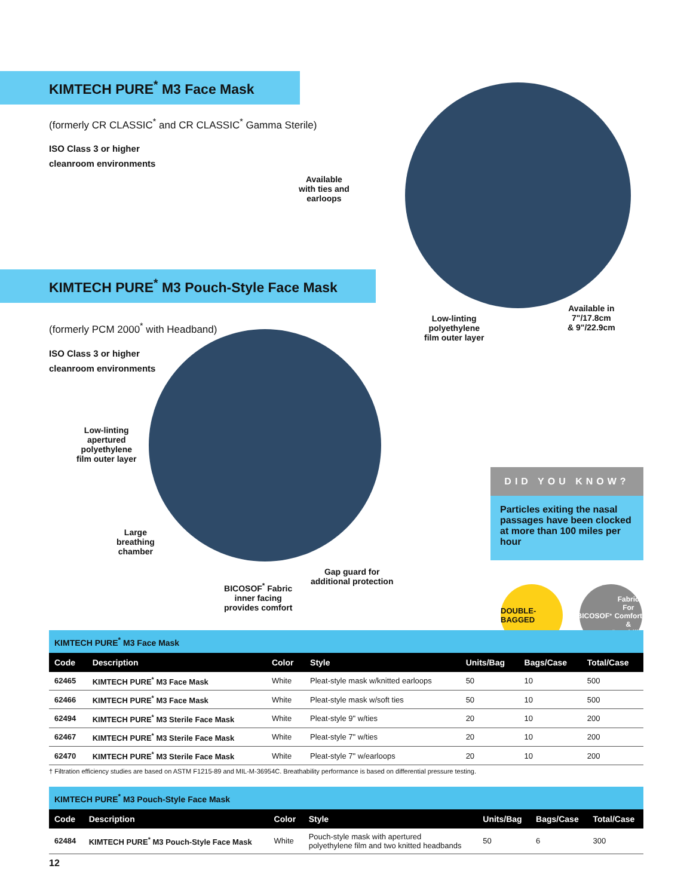KIMTECH PURE<sup>*</sup> M3 Face Mask
(formerly CR CLASSIC<sup>*</sup> and CR CLASSIC<sup>*</sup> Gamma Sterile)
ISO Class 3 or higher
cleanroom environments
KIMTECH PURE<sup>*</sup> M3 Pouch-Style Face Mask
(formerly PCM 2000<sup>*</sup> with Headband)
ISO Class 3 or higher
cleanroom environments
Available
with ties and
earloops
Low-linting
polyethylene
film outer layer
Available in
7"/17.8cm
& 9"/22.9cm
Low-linting
apertured
polyethylene
film outer layer
Large
breathing
chamber
BICOSOF<sup>*</sup> Fabric
inner facing
provides comfort
Gap guard for
additional protection
DID YOU KNOW?
Particles exiting the nasal passages have been clocked at more than 100 miles per hour
DOUBLE-BAGGED
BICOSOF<sup>*</sup> Fabric
For Comfort &
Durability
KIMTECH PURE<sup>*</sup> M3 Face Mask
| Code | Description | Color | Style | Units/Bag | Bags/Case | Total/Case |
| --- | --- | --- | --- | --- | --- | --- |
| 62465 | KIMTECH PURE<sup>*</sup> M3 Face Mask | White | Pleat-style mask w/knitted earloops | 50 | 10 | 500 |
| 62466 | KIMTECH PURE<sup>*</sup> M3 Face Mask | White | Pleat-style mask w/soft ties | 50 | 10 | 500 |
| 62494 | KIMTECH PURE<sup>*</sup> M3 Sterile Face Mask | White | Pleat-style 9" w/ties | 20 | 10 | 200 |
| 62467 | KIMTECH PURE<sup>*</sup> M3 Sterile Face Mask | White | Pleat-style 7" w/ties | 20 | 10 | 200 |
| 62470 | KIMTECH PURE<sup>*</sup> M3 Sterile Face Mask | White | Pleat-style 7" w/earloops | 20 | 10 | 200 |
† Filtration efficiency studies are based on ASTM F1215-89 and MIL-M-36954C. Breathability performance is based on differential pressure testing.
KIMTECH PURE<sup>*</sup> M3 Pouch-Style Face Mask
| Code | Description | Color | Style | Units/Bag | Bags/Case | Total/Case |
| --- | --- | --- | --- | --- | --- | --- |
| 62484 | KIMTECH PURE<sup>*</sup> M3 Pouch-Style Face Mask | White | Pouch-style mask with apertured polyethylene film and two knitted headbands | 50 | 6 | 300 |
12